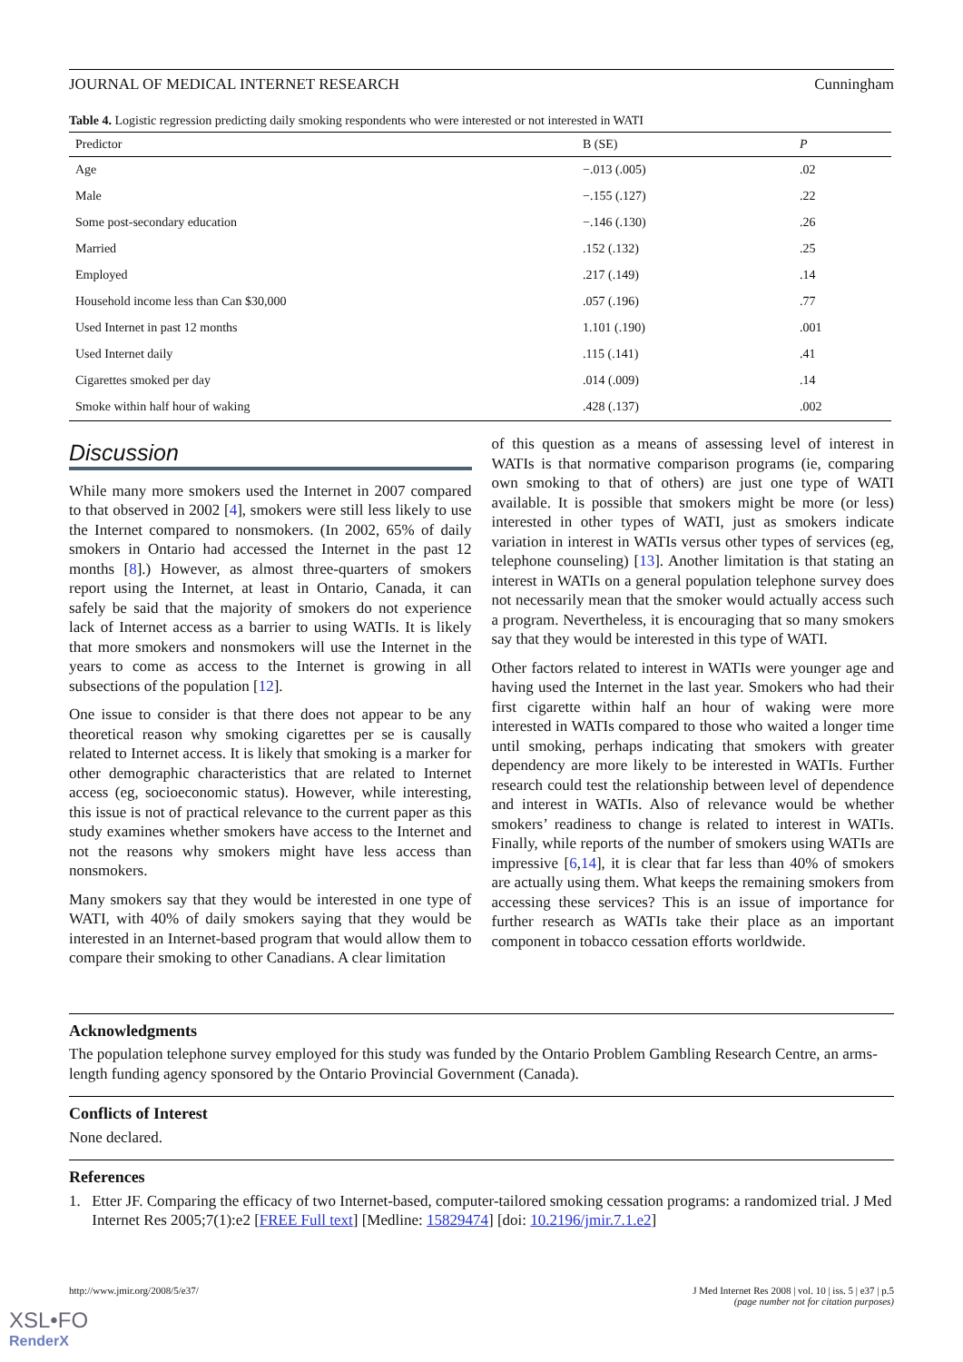JOURNAL OF MEDICAL INTERNET RESEARCH Cunningham
Table 4. Logistic regression predicting daily smoking respondents who were interested or not interested in WATI
| Predictor | B (SE) | P |
| --- | --- | --- |
| Age | −.013 (.005) | .02 |
| Male | −.155 (.127) | .22 |
| Some post-secondary education | −.146 (.130) | .26 |
| Married | .152 (.132) | .25 |
| Employed | .217 (.149) | .14 |
| Household income less than Can $30,000 | .057 (.196) | .77 |
| Used Internet in past 12 months | 1.101 (.190) | .001 |
| Used Internet daily | .115 (.141) | .41 |
| Cigarettes smoked per day | .014 (.009) | .14 |
| Smoke within half hour of waking | .428 (.137) | .002 |
Discussion
While many more smokers used the Internet in 2007 compared to that observed in 2002 [4], smokers were still less likely to use the Internet compared to nonsmokers. (In 2002, 65% of daily smokers in Ontario had accessed the Internet in the past 12 months [8].) However, as almost three-quarters of smokers report using the Internet, at least in Ontario, Canada, it can safely be said that the majority of smokers do not experience lack of Internet access as a barrier to using WATIs. It is likely that more smokers and nonsmokers will use the Internet in the years to come as access to the Internet is growing in all subsections of the population [12].
One issue to consider is that there does not appear to be any theoretical reason why smoking cigarettes per se is causally related to Internet access. It is likely that smoking is a marker for other demographic characteristics that are related to Internet access (eg, socioeconomic status). However, while interesting, this issue is not of practical relevance to the current paper as this study examines whether smokers have access to the Internet and not the reasons why smokers might have less access than nonsmokers.
Many smokers say that they would be interested in one type of WATI, with 40% of daily smokers saying that they would be interested in an Internet-based program that would allow them to compare their smoking to other Canadians. A clear limitation
of this question as a means of assessing level of interest in WATIs is that normative comparison programs (ie, comparing own smoking to that of others) are just one type of WATI available. It is possible that smokers might be more (or less) interested in other types of WATI, just as smokers indicate variation in interest in WATIs versus other types of services (eg, telephone counseling) [13]. Another limitation is that stating an interest in WATIs on a general population telephone survey does not necessarily mean that the smoker would actually access such a program. Nevertheless, it is encouraging that so many smokers say that they would be interested in this type of WATI.
Other factors related to interest in WATIs were younger age and having used the Internet in the last year. Smokers who had their first cigarette within half an hour of waking were more interested in WATIs compared to those who waited a longer time until smoking, perhaps indicating that smokers with greater dependency are more likely to be interested in WATIs. Further research could test the relationship between level of dependence and interest in WATIs. Also of relevance would be whether smokers’ readiness to change is related to interest in WATIs. Finally, while reports of the number of smokers using WATIs are impressive [6,14], it is clear that far less than 40% of smokers are actually using them. What keeps the remaining smokers from accessing these services? This is an issue of importance for further research as WATIs take their place as an important component in tobacco cessation efforts worldwide.
Acknowledgments
The population telephone survey employed for this study was funded by the Ontario Problem Gambling Research Centre, an arms-length funding agency sponsored by the Ontario Provincial Government (Canada).
Conflicts of Interest
None declared.
References
1. Etter JF. Comparing the efficacy of two Internet-based, computer-tailored smoking cessation programs: a randomized trial. J Med Internet Res 2005;7(1):e2 [FREE Full text] [Medline: 15829474] [doi: 10.2196/jmir.7.1.e2]
http://www.jmir.org/2008/5/e37/ J Med Internet Res 2008 | vol. 10 | iss. 5 | e37 | p.5
(page number not for citation purposes)
XSL•FO
RenderX